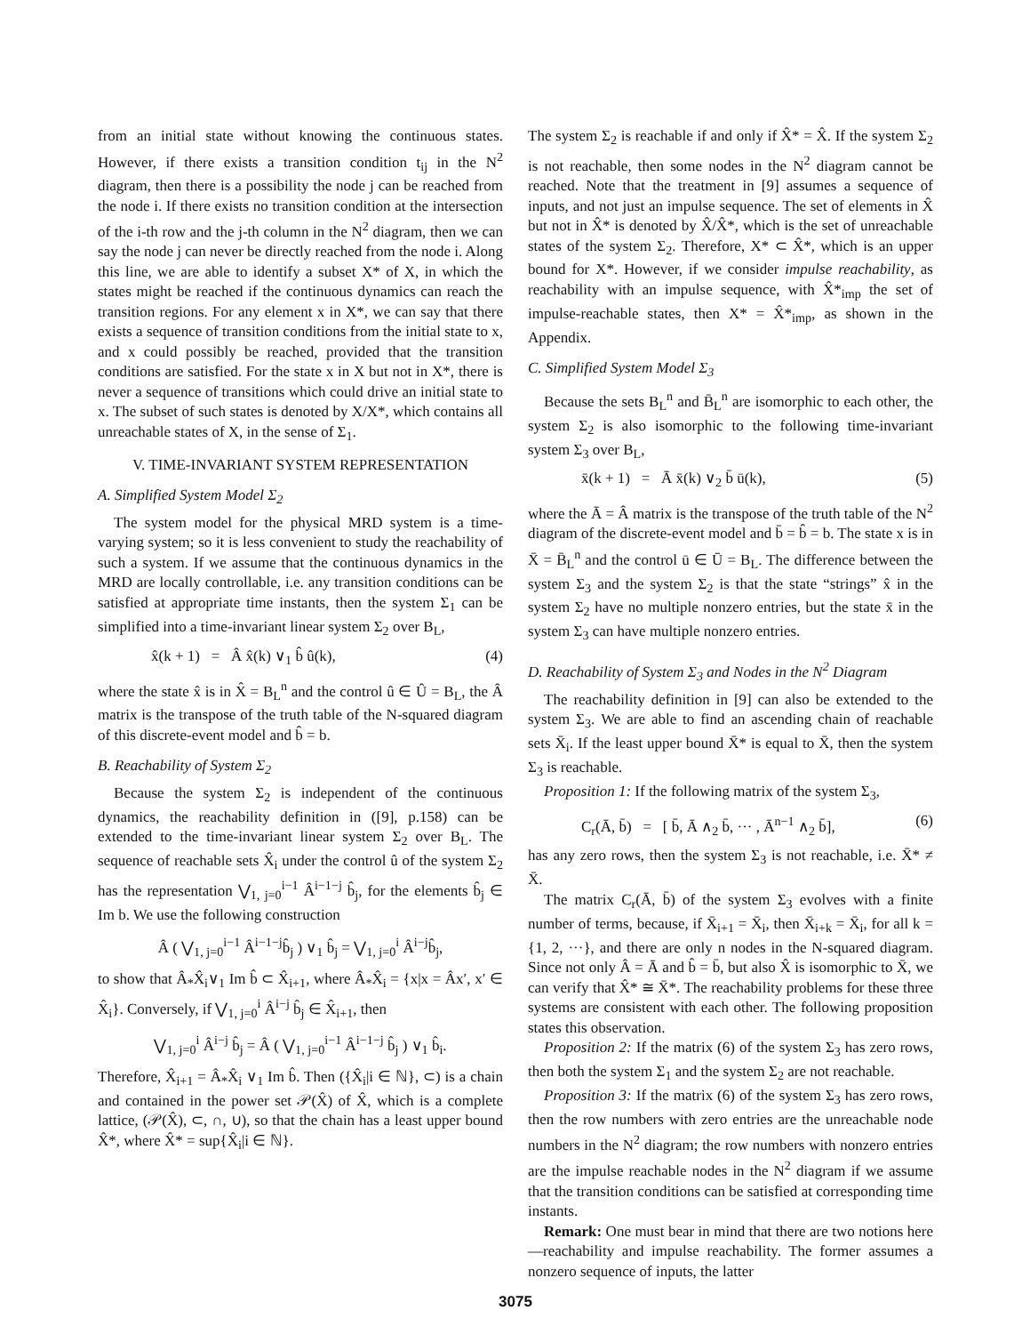from an initial state without knowing the continuous states. However, if there exists a transition condition t<sub>ij</sub> in the N<sup>2</sup> diagram, then there is a possibility the node j can be reached from the node i. If there exists no transition condition at the intersection of the i-th row and the j-th column in the N<sup>2</sup> diagram, then we can say the node j can never be directly reached from the node i. Along this line, we are able to identify a subset X* of X, in which the states might be reached if the continuous dynamics can reach the transition regions. For any element x in X*, we can say that there exists a sequence of transition conditions from the initial state to x, and x could possibly be reached, provided that the transition conditions are satisfied. For the state x in X but not in X*, there is never a sequence of transitions which could drive an initial state to x. The subset of such states is denoted by X/X*, which contains all unreachable states of X, in the sense of Σ<sub>1</sub>.
V. TIME-INVARIANT SYSTEM REPRESENTATION
A. Simplified System Model Σ<sub>2</sub>
The system model for the physical MRD system is a time-varying system; so it is less convenient to study the reachability of such a system. If we assume that the continuous dynamics in the MRD are locally controllable, i.e. any transition conditions can be satisfied at appropriate time instants, then the system Σ<sub>1</sub> can be simplified into a time-invariant linear system Σ<sub>2</sub> over B<sub>L</sub>,
x̂(k + 1) = Â x̂(k) ∨<sub>1</sub> b̂ û(k), (4)
where the state x̂ is in X̂ = B<sub>L</sub><sup>n</sup> and the control û ∈ Û = B<sub>L</sub>, the Â matrix is the transpose of the truth table of the N-squared diagram of this discrete-event model and b̂ = b.
B. Reachability of System Σ<sub>2</sub>
Because the system Σ<sub>2</sub> is independent of the continuous dynamics, the reachability definition in ([9], p.158) can be extended to the time-invariant linear system Σ<sub>2</sub> over B<sub>L</sub>. The sequence of reachable sets X̂<sub>i</sub> under the control û of the system Σ<sub>2</sub> has the representation ⋁<sub>1, j=0</sub><sup>i−1</sup> Â<sup>i−1−j</sup> b̂<sub>j</sub>, for the elements b̂<sub>j</sub> ∈ Im b. We use the following construction
Â ( ⋁<sub>1, j=0</sub><sup>i−1</sup> Â<sup>i−1−j</sup>b̂<sub>j</sub> ) ∨<sub>1</sub> b̂<sub>j</sub> = ⋁<sub>1, j=0</sub><sup>i</sup> Â<sup>i−j</sup>b̂<sub>j</sub>,
to show that Â<sub>*</sub>X̂<sub>i</sub>∨<sub>1</sub> Im b̂ ⊂ X̂<sub>i+1</sub>, where Â<sub>*</sub>X̂<sub>i</sub> = {x|x = Âx′, x′ ∈ X̂<sub>i</sub>}. Conversely, if ⋁<sub>1, j=0</sub><sup>i</sup> Â<sup>i−j</sup> b̂<sub>j</sub> ∈ X̂<sub>i+1</sub>, then
⋁<sub>1, j=0</sub><sup>i</sup> Â<sup>i−j</sup> b̂<sub>j</sub> = Â ( ⋁<sub>1, j=0</sub><sup>i−1</sup> Â<sup>i−1−j</sup> b̂<sub>j</sub> ) ∨<sub>1</sub> b̂<sub>i</sub>.
Therefore, X̂<sub>i+1</sub> = Â<sub>*</sub>X̂<sub>i</sub> ∨<sub>1</sub> Im b̂. Then ({X̂<sub>i</sub>|i ∈ ℕ}, ⊂) is a chain and contained in the power set 𝒫(X̂) of X̂, which is a complete lattice, (𝒫(X̂), ⊂, ∩, ∪), so that the chain has a least upper bound X̂*, where X̂* = sup{X̂<sub>i</sub>|i ∈ ℕ}.
The system Σ<sub>2</sub> is reachable if and only if X̂* = X̂. If the system Σ<sub>2</sub> is not reachable, then some nodes in the N<sup>2</sup> diagram cannot be reached. Note that the treatment in [9] assumes a sequence of inputs, and not just an impulse sequence. The set of elements in X̂ but not in X̂* is denoted by X̂/X̂*, which is the set of unreachable states of the system Σ<sub>2</sub>. Therefore, X* ⊂ X̂*, which is an upper bound for X*. However, if we consider impulse reachability, as reachability with an impulse sequence, with X̂*<sub>imp</sub> the set of impulse-reachable states, then X* = X̂*<sub>imp</sub>, as shown in the Appendix.
C. Simplified System Model Σ<sub>3</sub>
Because the sets B<sub>L</sub><sup>n</sup> and B̄<sub>L</sub><sup>n</sup> are isomorphic to each other, the system Σ<sub>2</sub> is also isomorphic to the following time-invariant system Σ<sub>3</sub> over B<sub>L</sub>,
x̄(k + 1) = Ā x̄(k) ∨<sub>2</sub> b̄ ū(k), (5)
where the Ā = Â matrix is the transpose of the truth table of the N<sup>2</sup> diagram of the discrete-event model and b̄ = b̂ = b. The state x is in X̄ = B̄<sub>L</sub><sup>n</sup> and the control ū ∈ Ū = B<sub>L</sub>. The difference between the system Σ<sub>3</sub> and the system Σ<sub>2</sub> is that the state “strings” x̂ in the system Σ<sub>2</sub> have no multiple nonzero entries, but the state x̄ in the system Σ<sub>3</sub> can have multiple nonzero entries.
D. Reachability of System Σ<sub>3</sub> and Nodes in the N<sup>2</sup> Diagram
The reachability definition in [9] can also be extended to the system Σ<sub>3</sub>. We are able to find an ascending chain of reachable sets X̄<sub>i</sub>. If the least upper bound X̄* is equal to X̄, then the system Σ<sub>3</sub> is reachable.
Proposition 1: If the following matrix of the system Σ<sub>3</sub>,
C<sub>r</sub>(Ā, b̄) = [ b̄, Ā ∧<sub>2</sub> b̄, ··· , Ā<sup>n−1</sup> ∧<sub>2</sub> b̄], (6)
has any zero rows, then the system Σ<sub>3</sub> is not reachable, i.e. X̄* ≠ X̄.
The matrix C<sub>r</sub>(Ā, b̄) of the system Σ<sub>3</sub> evolves with a finite number of terms, because, if X̄<sub>i+1</sub> = X̄<sub>i</sub>, then X̄<sub>i+k</sub> = X̄<sub>i</sub>, for all k = {1, 2, ···}, and there are only n nodes in the N-squared diagram. Since not only Â = Ā and b̂ = b̄, but also X̂ is isomorphic to X̄, we can verify that X̂* ≅ X̄*. The reachability problems for these three systems are consistent with each other. The following proposition states this observation.
Proposition 2: If the matrix (6) of the system Σ<sub>3</sub> has zero rows, then both the system Σ<sub>1</sub> and the system Σ<sub>2</sub> are not reachable.
Proposition 3: If the matrix (6) of the system Σ<sub>3</sub> has zero rows, then the row numbers with zero entries are the unreachable node numbers in the N<sup>2</sup> diagram; the row numbers with nonzero entries are the impulse reachable nodes in the N<sup>2</sup> diagram if we assume that the transition conditions can be satisfied at corresponding time instants.
Remark: One must bear in mind that there are two notions here—reachability and impulse reachability. The former assumes a nonzero sequence of inputs, the latter
3075